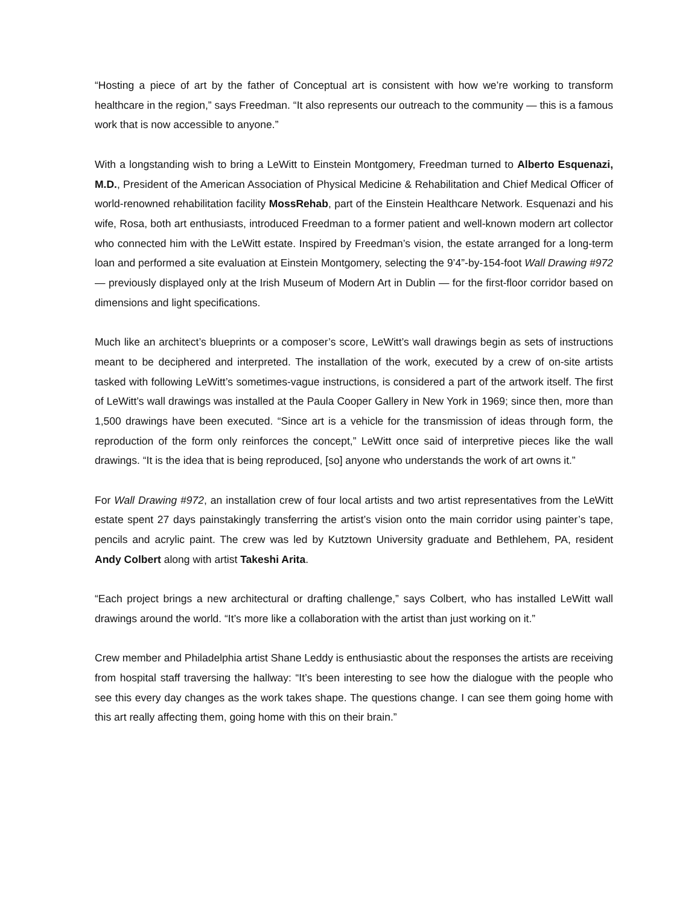“Hosting a piece of art by the father of Conceptual art is consistent with how we’re working to transform healthcare in the region,” says Freedman. “It also represents our outreach to the community — this is a famous work that is now accessible to anyone.”
With a longstanding wish to bring a LeWitt to Einstein Montgomery, Freedman turned to Alberto Esquenazi, M.D., President of the American Association of Physical Medicine & Rehabilitation and Chief Medical Officer of world-renowned rehabilitation facility MossRehab, part of the Einstein Healthcare Network. Esquenazi and his wife, Rosa, both art enthusiasts, introduced Freedman to a former patient and well-known modern art collector who connected him with the LeWitt estate. Inspired by Freedman’s vision, the estate arranged for a long-term loan and performed a site evaluation at Einstein Montgomery, selecting the 9’4”-by-154-foot Wall Drawing #972 — previously displayed only at the Irish Museum of Modern Art in Dublin — for the first-floor corridor based on dimensions and light specifications.
Much like an architect’s blueprints or a composer’s score, LeWitt’s wall drawings begin as sets of instructions meant to be deciphered and interpreted. The installation of the work, executed by a crew of on-site artists tasked with following LeWitt’s sometimes-vague instructions, is considered a part of the artwork itself. The first of LeWitt’s wall drawings was installed at the Paula Cooper Gallery in New York in 1969; since then, more than 1,500 drawings have been executed. “Since art is a vehicle for the transmission of ideas through form, the reproduction of the form only reinforces the concept,” LeWitt once said of interpretive pieces like the wall drawings. “It is the idea that is being reproduced, [so] anyone who understands the work of art owns it.”
For Wall Drawing #972, an installation crew of four local artists and two artist representatives from the LeWitt estate spent 27 days painstakingly transferring the artist’s vision onto the main corridor using painter’s tape, pencils and acrylic paint. The crew was led by Kutztown University graduate and Bethlehem, PA, resident Andy Colbert along with artist Takeshi Arita.
“Each project brings a new architectural or drafting challenge,” says Colbert, who has installed LeWitt wall drawings around the world. “It’s more like a collaboration with the artist than just working on it.”
Crew member and Philadelphia artist Shane Leddy is enthusiastic about the responses the artists are receiving from hospital staff traversing the hallway: “It’s been interesting to see how the dialogue with the people who see this every day changes as the work takes shape. The questions change. I can see them going home with this art really affecting them, going home with this on their brain.”